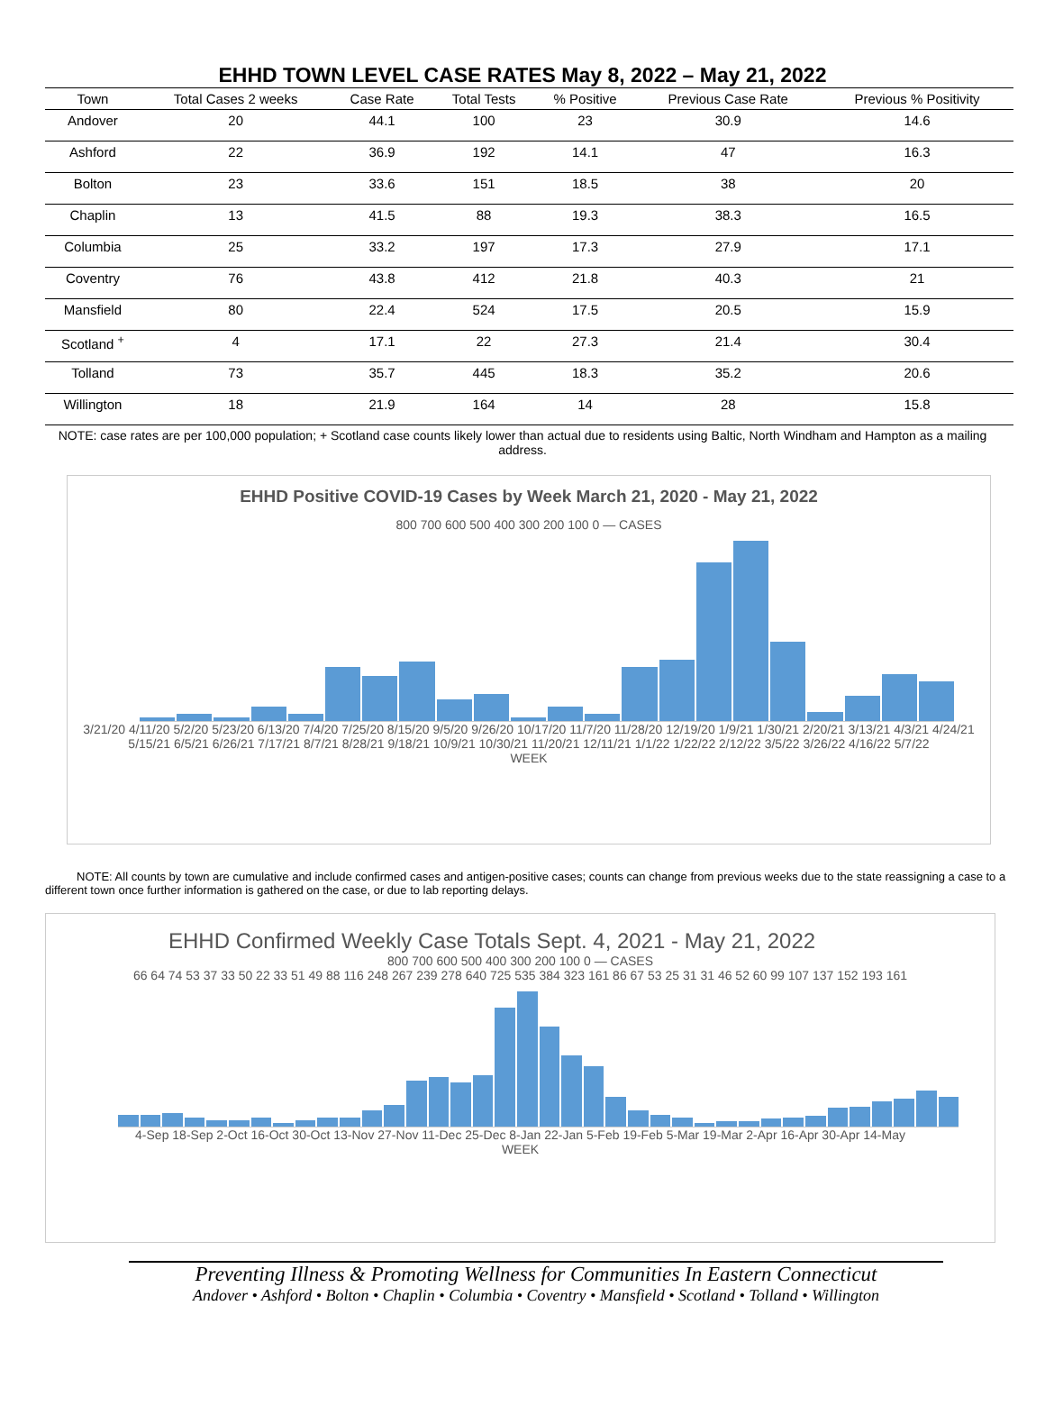EHHD TOWN LEVEL CASE RATES May 8, 2022 – May 21, 2022
| Town | Total Cases 2 weeks | Case Rate | Total Tests | % Positive | Previous Case Rate | Previous % Positivity |
| --- | --- | --- | --- | --- | --- | --- |
| Andover | 20 | 44.1 | 100 | 23 | 30.9 | 14.6 |
| Ashford | 22 | 36.9 | 192 | 14.1 | 47 | 16.3 |
| Bolton | 23 | 33.6 | 151 | 18.5 | 38 | 20 |
| Chaplin | 13 | 41.5 | 88 | 19.3 | 38.3 | 16.5 |
| Columbia | 25 | 33.2 | 197 | 17.3 | 27.9 | 17.1 |
| Coventry | 76 | 43.8 | 412 | 21.8 | 40.3 | 21 |
| Mansfield | 80 | 22.4 | 524 | 17.5 | 20.5 | 15.9 |
| Scotland <sup>+</sup> | 4 | 17.1 | 22 | 27.3 | 21.4 | 30.4 |
| Tolland | 73 | 35.7 | 445 | 18.3 | 35.2 | 20.6 |
| Willington | 18 | 21.9 | 164 | 14 | 28 | 15.8 |
NOTE: case rates are per 100,000 population; + Scotland case counts likely lower than actual due to residents using Baltic, North Windham and Hampton as a mailing address.
EHHD Positive COVID-19 Cases by Week March 21, 2020 - May 21, 2022
800 700 600 500 400 300 200 100 0 — CASES
3/21/20 4/11/20 5/2/20 5/23/20 6/13/20 7/4/20 7/25/20 8/15/20 9/5/20 9/26/20 10/17/20 11/7/20 11/28/20 12/19/20 1/9/21 1/30/21 2/20/21 3/13/21 4/3/21 4/24/21 5/15/21 6/5/21 6/26/21 7/17/21 8/7/21 8/28/21 9/18/21 10/9/21 10/30/21 11/20/21 12/11/21 1/1/22 1/22/22 2/12/22 3/5/22 3/26/22 4/16/22 5/7/22
WEEK
NOTE: All counts by town are cumulative and include confirmed cases and antigen-positive cases; counts can change from previous weeks due to the state reassigning a case to a different town once further information is gathered on the case, or due to lab reporting delays.
EHHD Confirmed Weekly Case Totals Sept. 4, 2021 - May 21, 2022
800 700 600 500 400 300 200 100 0 — CASES
66 64 74 53 37 33 50 22 33 51 49 88 116 248 267 239 278 640 725 535 384 323 161 86 67 53 25 31 31 46 52 60 99 107 137 152 193 161
4-Sep 18-Sep 2-Oct 16-Oct 30-Oct 13-Nov 27-Nov 11-Dec 25-Dec 8-Jan 22-Jan 5-Feb 19-Feb 5-Mar 19-Mar 2-Apr 16-Apr 30-Apr 14-May
WEEK
Preventing Illness & Promoting Wellness for Communities In Eastern Connecticut
Andover • Ashford • Bolton • Chaplin • Columbia • Coventry • Mansfield • Scotland • Tolland • Willington